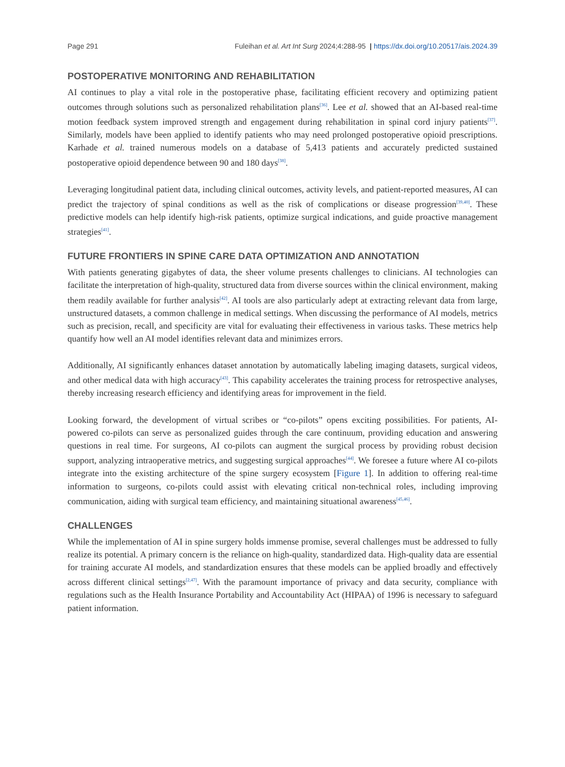Page 291 Fuleihan et al. Art Int Surg 2024;4:288-95 | https://dx.doi.org/10.20517/ais.2024.39
POSTOPERATIVE MONITORING AND REHABILITATION
AI continues to play a vital role in the postoperative phase, facilitating efficient recovery and optimizing patient outcomes through solutions such as personalized rehabilitation plans<sup>[36]</sup>. Lee et al. showed that an AI-based real-time motion feedback system improved strength and engagement during rehabilitation in spinal cord injury patients<sup>[37]</sup>. Similarly, models have been applied to identify patients who may need prolonged postoperative opioid prescriptions. Karhade et al. trained numerous models on a database of 5,413 patients and accurately predicted sustained postoperative opioid dependence between 90 and 180 days<sup>[38]</sup>.
Leveraging longitudinal patient data, including clinical outcomes, activity levels, and patient-reported measures, AI can predict the trajectory of spinal conditions as well as the risk of complications or disease progression<sup>[39,40]</sup>. These predictive models can help identify high-risk patients, optimize surgical indications, and guide proactive management strategies<sup>[41]</sup>.
FUTURE FRONTIERS IN SPINE CARE DATA OPTIMIZATION AND ANNOTATION
With patients generating gigabytes of data, the sheer volume presents challenges to clinicians. AI technologies can facilitate the interpretation of high-quality, structured data from diverse sources within the clinical environment, making them readily available for further analysis<sup>[42]</sup>. AI tools are also particularly adept at extracting relevant data from large, unstructured datasets, a common challenge in medical settings. When discussing the performance of AI models, metrics such as precision, recall, and specificity are vital for evaluating their effectiveness in various tasks. These metrics help quantify how well an AI model identifies relevant data and minimizes errors.
Additionally, AI significantly enhances dataset annotation by automatically labeling imaging datasets, surgical videos, and other medical data with high accuracy<sup>[43]</sup>. This capability accelerates the training process for retrospective analyses, thereby increasing research efficiency and identifying areas for improvement in the field.
Looking forward, the development of virtual scribes or “co-pilots” opens exciting possibilities. For patients, AI-powered co-pilots can serve as personalized guides through the care continuum, providing education and answering questions in real time. For surgeons, AI co-pilots can augment the surgical process by providing robust decision support, analyzing intraoperative metrics, and suggesting surgical approaches<sup>[44]</sup>. We foresee a future where AI co-pilots integrate into the existing architecture of the spine surgery ecosystem [Figure 1]. In addition to offering real-time information to surgeons, co-pilots could assist with elevating critical non-technical roles, including improving communication, aiding with surgical team efficiency, and maintaining situational awareness<sup>[45,46]</sup>.
CHALLENGES
While the implementation of AI in spine surgery holds immense promise, several challenges must be addressed to fully realize its potential. A primary concern is the reliance on high-quality, standardized data. High-quality data are essential for training accurate AI models, and standardization ensures that these models can be applied broadly and effectively across different clinical settings<sup>[2,47]</sup>. With the paramount importance of privacy and data security, compliance with regulations such as the Health Insurance Portability and Accountability Act (HIPAA) of 1996 is necessary to safeguard patient information.